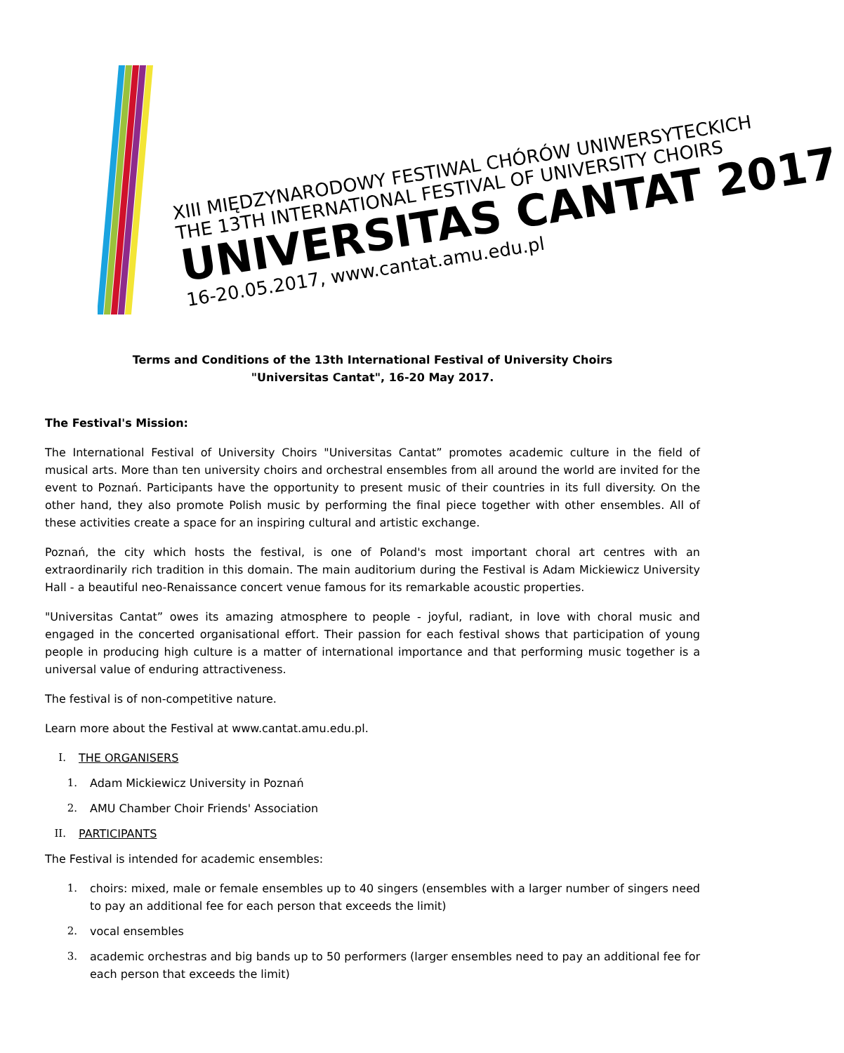XIII MIĘDZYNARODOWY FESTIWAL CHÓRÓW UNIWERSYTECKICH
THE 13TH INTERNATIONAL FESTIVAL OF UNIVERSITY CHOIRS
UNIVERSITAS CANTAT 2017
16-20.05.2017, www.cantat.amu.edu.pl
Terms and Conditions of the 13th International Festival of University Choirs
"Universitas Cantat", 16-20 May 2017.
The Festival's Mission:
The International Festival of University Choirs "Universitas Cantat” promotes academic culture in the field of musical arts. More than ten university choirs and orchestral ensembles from all around the world are invited for the event to Poznań. Participants have the opportunity to present music of their countries in its full diversity. On the other hand, they also promote Polish music by performing the final piece together with other ensembles. All of these activities create a space for an inspiring cultural and artistic exchange.
Poznań, the city which hosts the festival, is one of Poland's most important choral art centres with an extraordinarily rich tradition in this domain. The main auditorium during the Festival is Adam Mickiewicz University Hall - a beautiful neo-Renaissance concert venue famous for its remarkable acoustic properties.
"Universitas Cantat” owes its amazing atmosphere to people - joyful, radiant, in love with choral music and engaged in the concerted organisational effort. Their passion for each festival shows that participation of young people in producing high culture is a matter of international importance and that performing music together is a universal value of enduring attractiveness.
The festival is of non-competitive nature.
Learn more about the Festival at www.cantat.amu.edu.pl.
I. THE ORGANISERS
1. Adam Mickiewicz University in Poznań
2. AMU Chamber Choir Friends' Association
II. PARTICIPANTS
The Festival is intended for academic ensembles:
1. choirs: mixed, male or female ensembles up to 40 singers (ensembles with a larger number of singers need to pay an additional fee for each person that exceeds the limit)
2. vocal ensembles
3. academic orchestras and big bands up to 50 performers (larger ensembles need to pay an additional fee for each person that exceeds the limit)